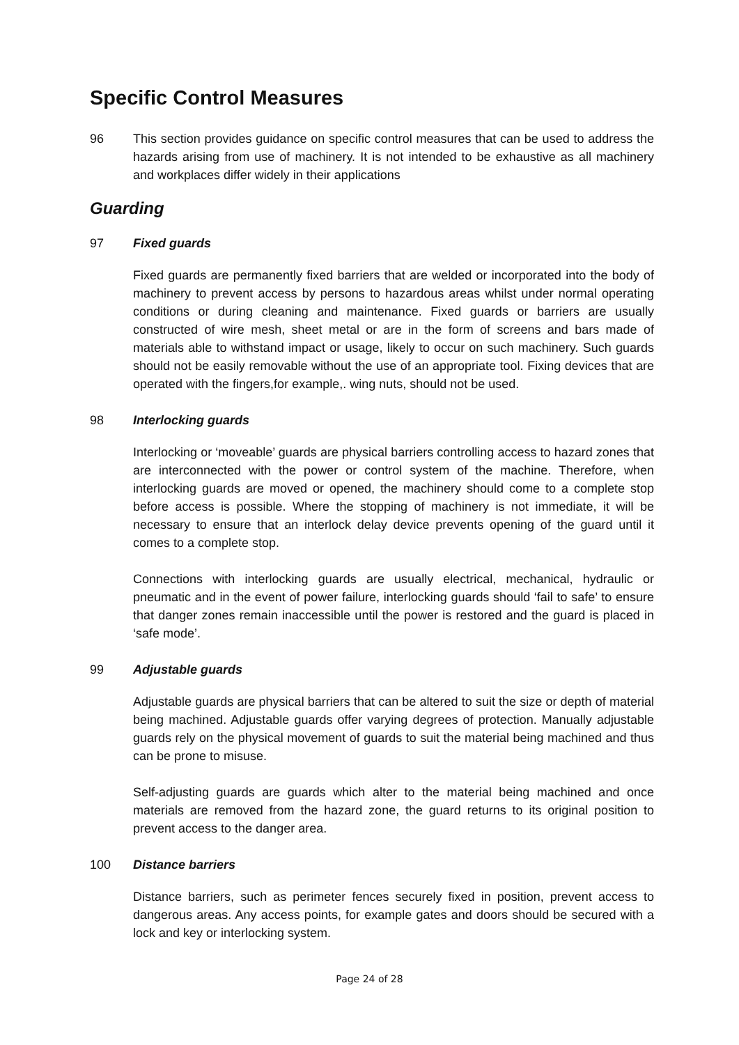Specific Control Measures
96 This section provides guidance on specific control measures that can be used to address the hazards arising from use of machinery. It is not intended to be exhaustive as all machinery and workplaces differ widely in their applications
Guarding
97 Fixed guards
Fixed guards are permanently fixed barriers that are welded or incorporated into the body of machinery to prevent access by persons to hazardous areas whilst under normal operating conditions or during cleaning and maintenance. Fixed guards or barriers are usually constructed of wire mesh, sheet metal or are in the form of screens and bars made of materials able to withstand impact or usage, likely to occur on such machinery. Such guards should not be easily removable without the use of an appropriate tool. Fixing devices that are operated with the fingers,for example,. wing nuts, should not be used.
98 Interlocking guards
Interlocking or ‘moveable’ guards are physical barriers controlling access to hazard zones that are interconnected with the power or control system of the machine. Therefore, when interlocking guards are moved or opened, the machinery should come to a complete stop before access is possible. Where the stopping of machinery is not immediate, it will be necessary to ensure that an interlock delay device prevents opening of the guard until it comes to a complete stop.
Connections with interlocking guards are usually electrical, mechanical, hydraulic or pneumatic and in the event of power failure, interlocking guards should ‘fail to safe’ to ensure that danger zones remain inaccessible until the power is restored and the guard is placed in ‘safe mode’.
99 Adjustable guards
Adjustable guards are physical barriers that can be altered to suit the size or depth of material being machined. Adjustable guards offer varying degrees of protection. Manually adjustable guards rely on the physical movement of guards to suit the material being machined and thus can be prone to misuse.
Self-adjusting guards are guards which alter to the material being machined and once materials are removed from the hazard zone, the guard returns to its original position to prevent access to the danger area.
100 Distance barriers
Distance barriers, such as perimeter fences securely fixed in position, prevent access to dangerous areas. Any access points, for example gates and doors should be secured with a lock and key or interlocking system.
Page 24 of 28